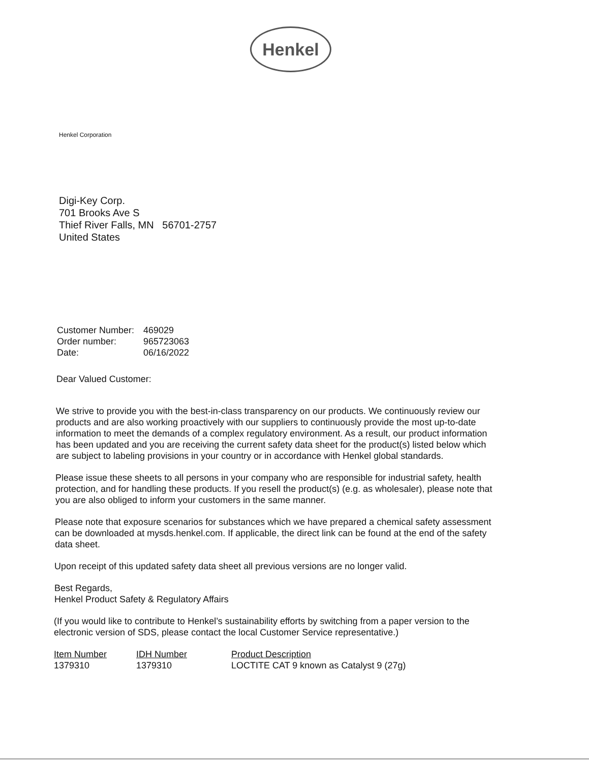Henkel
Henkel Corporation
Digi-Key Corp.
701 Brooks Ave S
Thief River Falls, MN 56701-2757
United States
| Customer Number: | 469029 |
| Order number: | 965723063 |
| Date: | 06/16/2022 |
Dear Valued Customer:
We strive to provide you with the best-in-class transparency on our products. We continuously review our products and are also working proactively with our suppliers to continuously provide the most up-to-date information to meet the demands of a complex regulatory environment. As a result, our product information has been updated and you are receiving the current safety data sheet for the product(s) listed below which are subject to labeling provisions in your country or in accordance with Henkel global standards.
Please issue these sheets to all persons in your company who are responsible for industrial safety, health protection, and for handling these products. If you resell the product(s) (e.g. as wholesaler), please note that you are also obliged to inform your customers in the same manner.
Please note that exposure scenarios for substances which we have prepared a chemical safety assessment can be downloaded at mysds.henkel.com. If applicable, the direct link can be found at the end of the safety data sheet.
Upon receipt of this updated safety data sheet all previous versions are no longer valid.
Best Regards,
Henkel Product Safety & Regulatory Affairs
(If you would like to contribute to Henkel’s sustainability efforts by switching from a paper version to the electronic version of SDS, please contact the local Customer Service representative.)
| Item Number | IDH Number | Product Description |
| --- | --- | --- |
| 1379310 | 1379310 | LOCTITE CAT 9 known as Catalyst 9 (27g) |